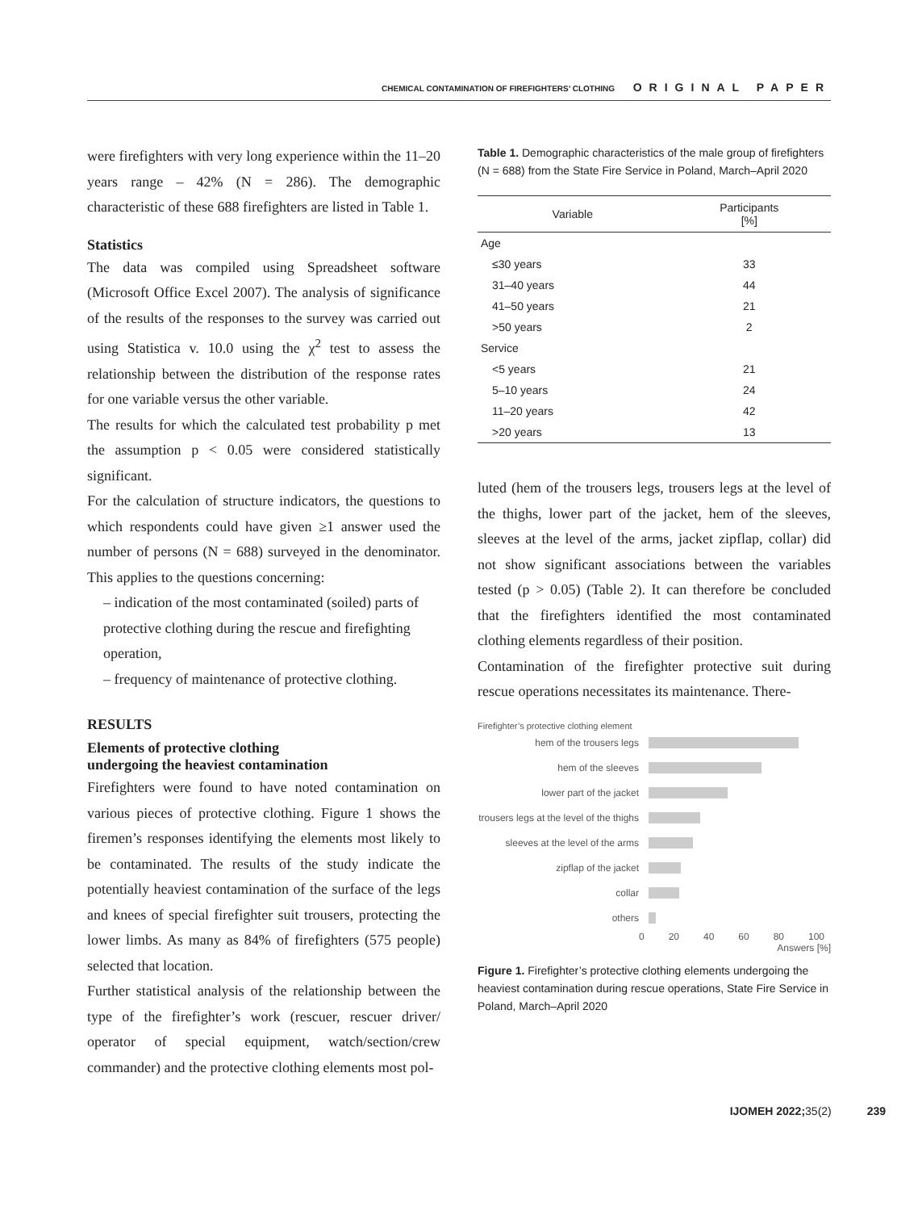CHEMICAL CONTAMINATION OF FIREFIGHTERS’ CLOTHING ORIGINAL PAPER
were firefighters with very long experience within the 11–20 years range – 42% (N = 286). The demographic characteristic of these 688 firefighters are listed in Table 1.
Statistics
The data was compiled using Spreadsheet software (Microsoft Office Excel 2007). The analysis of significance of the results of the responses to the survey was carried out using Statistica v. 10.0 using the χ<sup>2</sup> test to assess the relationship between the distribution of the response rates for one variable versus the other variable.
The results for which the calculated test probability p met the assumption p < 0.05 were considered statistically significant.
For the calculation of structure indicators, the questions to which respondents could have given ≥1 answer used the number of persons (N = 688) surveyed in the denominator. This applies to the questions concerning:
– indication of the most contaminated (soiled) parts of protective clothing during the rescue and firefighting operation,
– frequency of maintenance of protective clothing.
RESULTS
Elements of protective clothing
undergoing the heaviest contamination
Firefighters were found to have noted contamination on various pieces of protective clothing. Figure 1 shows the firemen’s responses identifying the elements most likely to be contaminated. The results of the study indicate the potentially heaviest contamination of the surface of the legs and knees of special firefighter suit trousers, protecting the lower limbs. As many as 84% of firefighters (575 people) selected that location.
Further statistical analysis of the relationship between the type of the firefighter’s work (rescuer, rescuer driver/ operator of special equipment, watch/section/crew commander) and the protective clothing elements most pol-
Table 1. Demographic characteristics of the male group of firefighters (N = 688) from the State Fire Service in Poland, March–April 2020
| Variable | Participants [%] |
| --- | --- |
| Age | |
| ≤30 years | 33 |
| 31–40 years | 44 |
| 41–50 years | 21 |
| >50 years | 2 |
| Service | |
| <5 years | 21 |
| 5–10 years | 24 |
| 11–20 years | 42 |
| >20 years | 13 |
luted (hem of the trousers legs, trousers legs at the level of the thighs, lower part of the jacket, hem of the sleeves, sleeves at the level of the arms, jacket zipflap, collar) did not show significant associations between the variables tested (p > 0.05) (Table 2). It can therefore be concluded that the firefighters identified the most contaminated clothing elements regardless of their position.
Contamination of the firefighter protective suit during rescue operations necessitates its maintenance. There-
Firefighter’s protective clothing element
hem of the trousers legs
hem of the sleeves
lower part of the jacket
trousers legs at the level of the thighs
sleeves at the level of the arms
zipflap of the jacket
collar
others
0 20 40 60 80 100
Answers [%]
Figure 1. Firefighter’s protective clothing elements undergoing the heaviest contamination during rescue operations, State Fire Service in Poland, March–April 2020
IJOMEH 2022; 35(2) 239